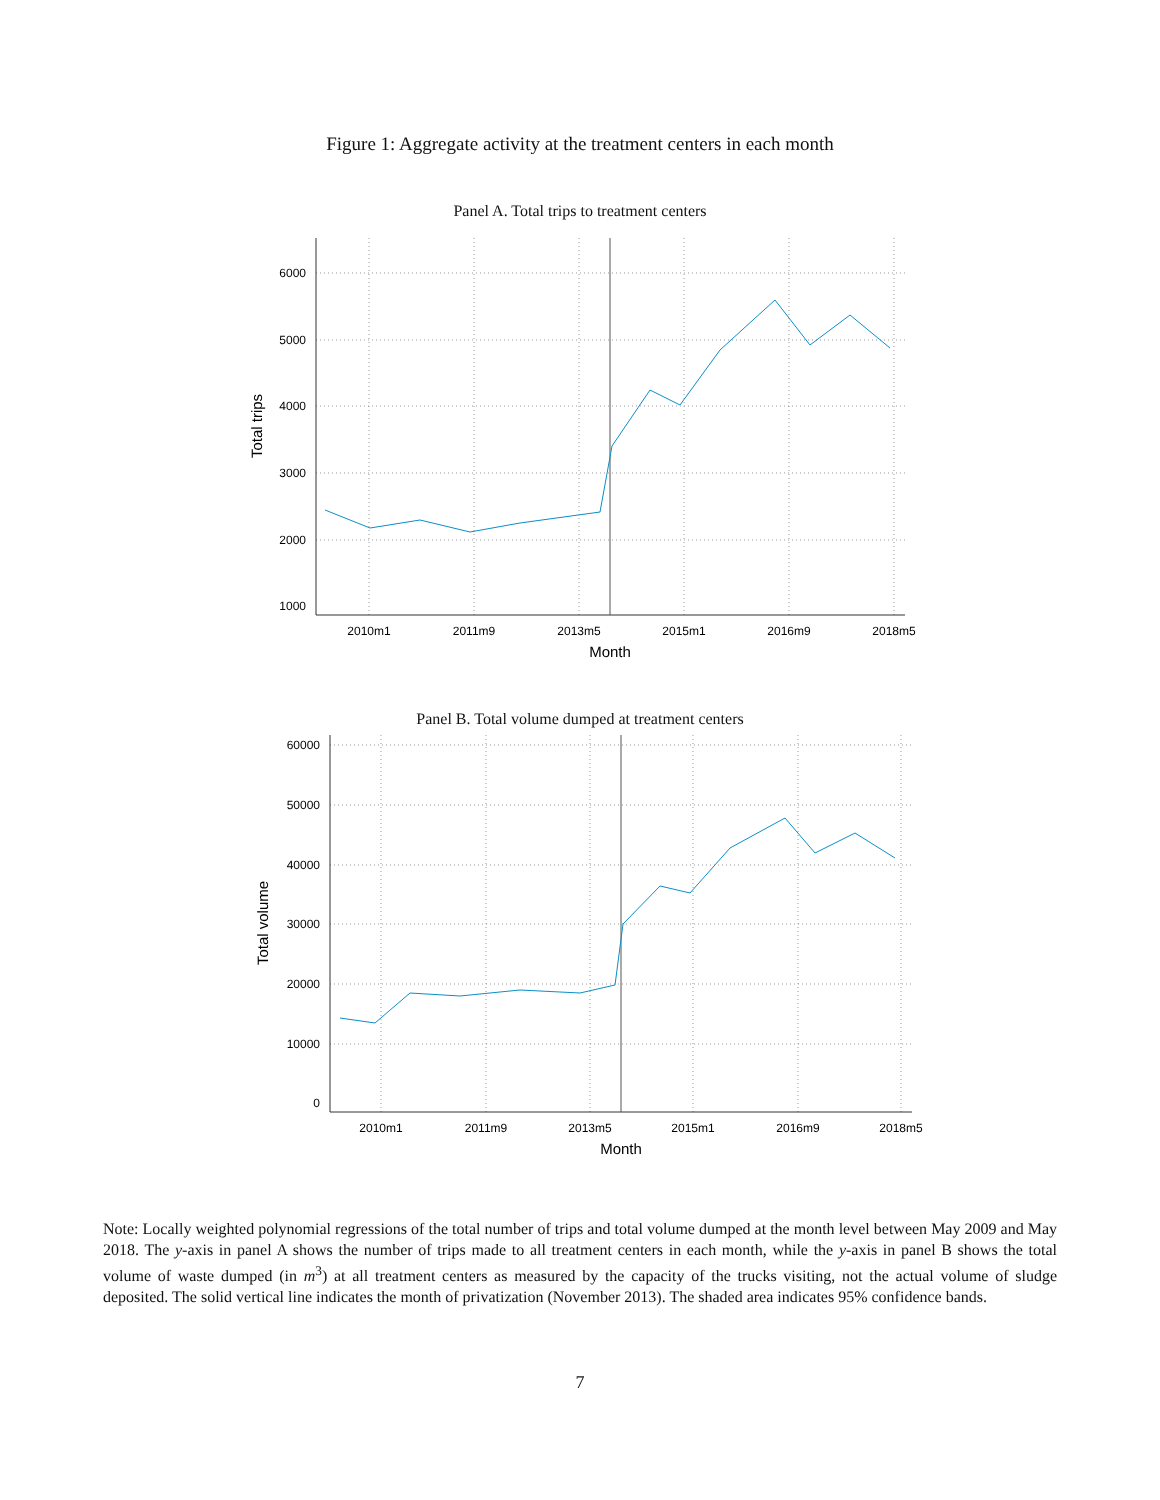Figure 1: Aggregate activity at the treatment centers in each month
Panel A. Total trips to treatment centers
6000
5000
4000
3000
2000
1000
2010m1
2011m9
2013m5
2015m1
2016m9
2018m5
Month
Total trips
Panel B. Total volume dumped at treatment centers
60000
50000
40000
30000
20000
10000
0
2010m1
2011m9
2013m5
2015m1
2016m9
2018m5
Month
Total volume
Note: Locally weighted polynomial regressions of the total number of trips and total volume dumped at the month level between May 2009 and May 2018. The y-axis in panel A shows the number of trips made to all treatment centers in each month, while the y-axis in panel B shows the total volume of waste dumped (in m<sup>3</sup>) at all treatment centers as measured by the capacity of the trucks visiting, not the actual volume of sludge deposited. The solid vertical line indicates the month of privatization (November 2013). The shaded area indicates 95% confidence bands.
7